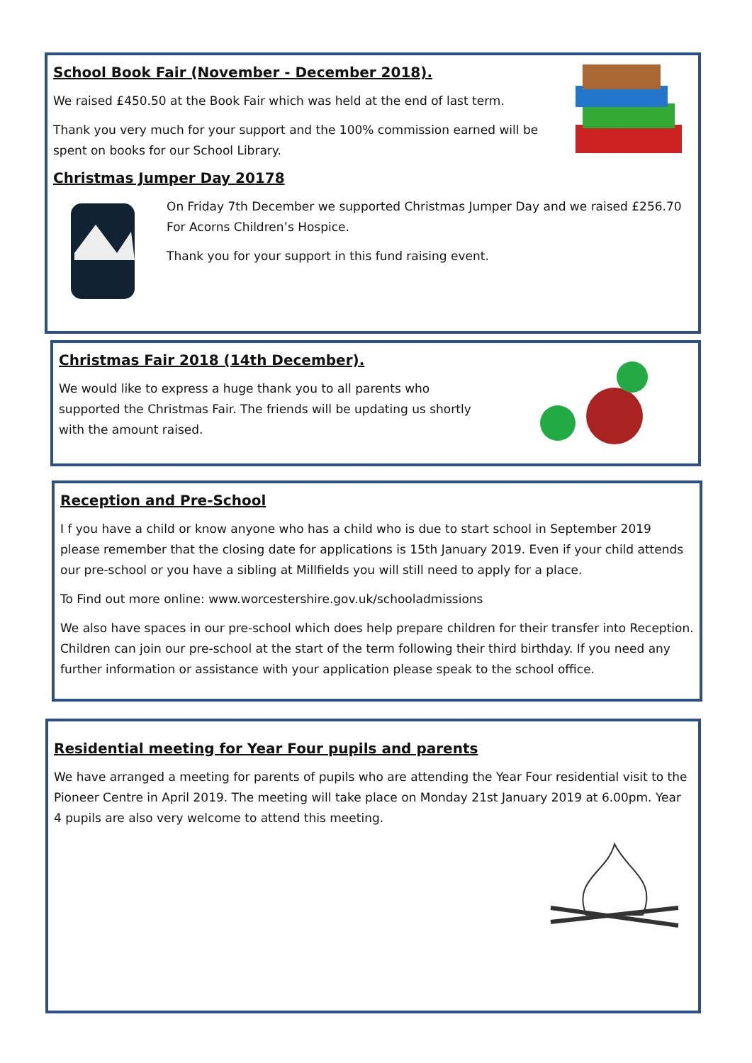School Book Fair (November - December 2018).
We raised £450.50 at the Book Fair which was held at the end of last term.
Thank you very much for your support and the 100% commission earned will be spent on books for our School Library.
Christmas Jumper Day 20178
On Friday 7th December we supported Christmas Jumper Day and we raised £256.70 For Acorns Children’s Hospice.
Thank you for your support in this fund raising event.
Christmas Fair 2018 (14th December).
We would like to express a huge thank you to all parents who supported the Christmas Fair. The friends will be updating us shortly with the amount raised.
Reception and Pre-School
I f you have a child or know anyone who has a child who is due to start school in September 2019 please remember that the closing date for applications is 15th January 2019. Even if your child attends our pre-school or you have a sibling at Millfields you will still need to apply for a place.
To Find out more online: www.worcestershire.gov.uk/schooladmissions
We also have spaces in our pre-school which does help prepare children for their transfer into Reception. Children can join our pre-school at the start of the term following their third birthday. If you need any further information or assistance with your application please speak to the school office.
Residential meeting for Year Four pupils and parents
We have arranged a meeting for parents of pupils who are attending the Year Four residential visit to the Pioneer Centre in April 2019. The meeting will take place on Monday 21st January 2019 at 6.00pm. Year 4 pupils are also very welcome to attend this meeting.